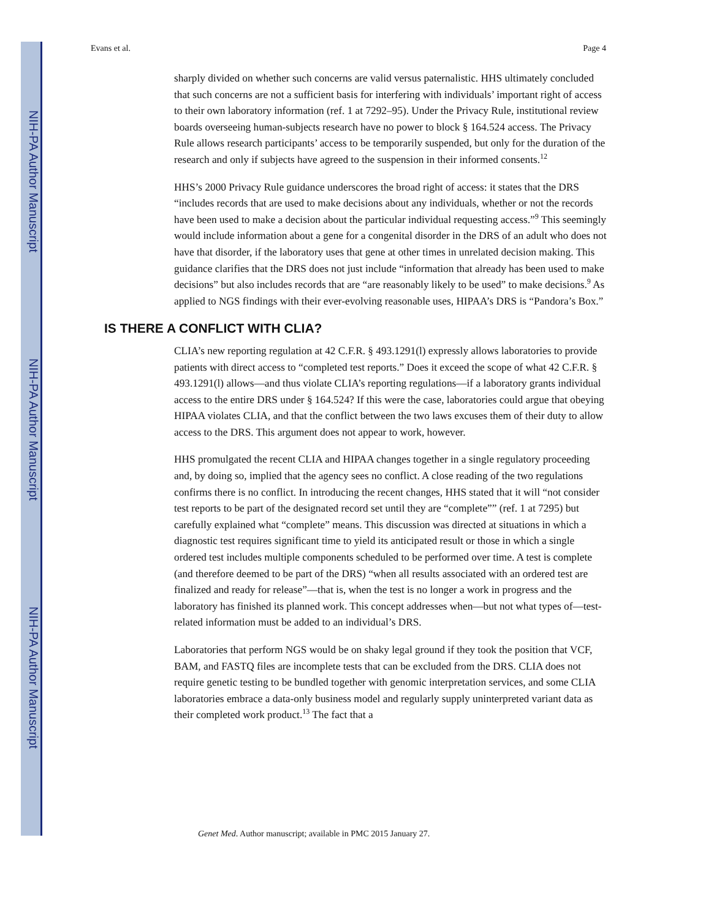NIH-PA Author Manuscript
NIH-PA Author Manuscript
NIH-PA Author Manuscript
Evans et al. Page 4
sharply divided on whether such concerns are valid versus paternalistic. HHS ultimately concluded that such concerns are not a sufficient basis for interfering with individuals’ important right of access to their own laboratory information (ref. 1 at 7292–95). Under the Privacy Rule, institutional review boards overseeing human-subjects research have no power to block § 164.524 access. The Privacy Rule allows research participants’ access to be temporarily suspended, but only for the duration of the research and only if subjects have agreed to the suspension in their informed consents.<sup>12</sup>
HHS’s 2000 Privacy Rule guidance underscores the broad right of access: it states that the DRS “includes records that are used to make decisions about any individuals, whether or not the records have been used to make a decision about the particular individual requesting access.”<sup>9</sup> This seemingly would include information about a gene for a congenital disorder in the DRS of an adult who does not have that disorder, if the laboratory uses that gene at other times in unrelated decision making. This guidance clarifies that the DRS does not just include “information that already has been used to make decisions” but also includes records that are “are reasonably likely to be used” to make decisions.<sup>9</sup> As applied to NGS findings with their ever-evolving reasonable uses, HIPAA’s DRS is “Pandora’s Box.”
IS THERE A CONFLICT WITH CLIA?
CLIA’s new reporting regulation at 42 C.F.R. § 493.1291(l) expressly allows laboratories to provide patients with direct access to “completed test reports.” Does it exceed the scope of what 42 C.F.R. § 493.1291(l) allows—and thus violate CLIA’s reporting regulations—if a laboratory grants individual access to the entire DRS under § 164.524? If this were the case, laboratories could argue that obeying HIPAA violates CLIA, and that the conflict between the two laws excuses them of their duty to allow access to the DRS. This argument does not appear to work, however.
HHS promulgated the recent CLIA and HIPAA changes together in a single regulatory proceeding and, by doing so, implied that the agency sees no conflict. A close reading of the two regulations confirms there is no conflict. In introducing the recent changes, HHS stated that it will “not consider test reports to be part of the designated record set until they are “complete”” (ref. 1 at 7295) but carefully explained what “complete” means. This discussion was directed at situations in which a diagnostic test requires significant time to yield its anticipated result or those in which a single ordered test includes multiple components scheduled to be performed over time. A test is complete (and therefore deemed to be part of the DRS) “when all results associated with an ordered test are finalized and ready for release”—that is, when the test is no longer a work in progress and the laboratory has finished its planned work. This concept addresses when—but not what types of—test-related information must be added to an individual’s DRS.
Laboratories that perform NGS would be on shaky legal ground if they took the position that VCF, BAM, and FASTQ files are incomplete tests that can be excluded from the DRS. CLIA does not require genetic testing to be bundled together with genomic interpretation services, and some CLIA laboratories embrace a data-only business model and regularly supply uninterpreted variant data as their completed work product.<sup>13</sup> The fact that a
Genet Med. Author manuscript; available in PMC 2015 January 27.